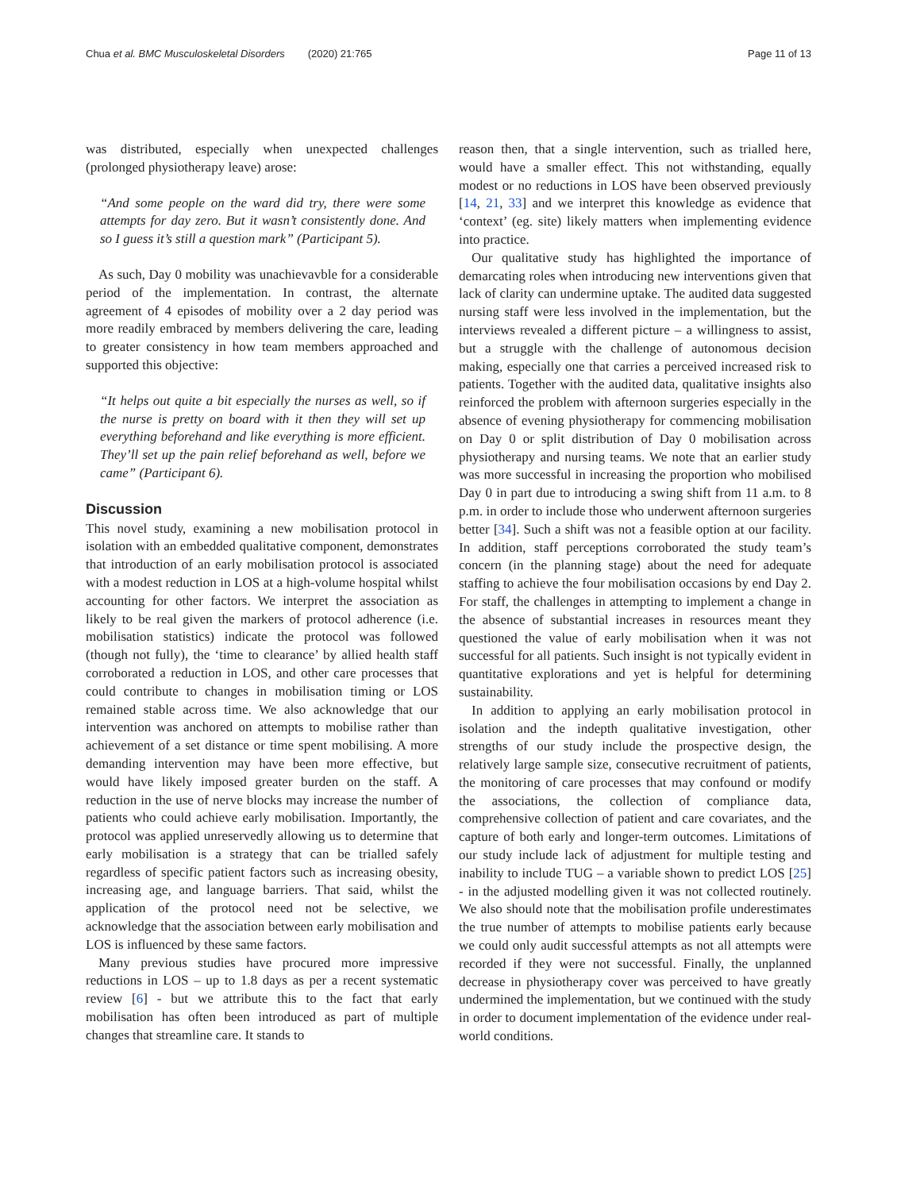Chua et al. BMC Musculoskeletal Disorders (2020) 21:765 Page 11 of 13
was distributed, especially when unexpected challenges (prolonged physiotherapy leave) arose:
“And some people on the ward did try, there were some attempts for day zero. But it wasn’t consistently done. And so I guess it’s still a question mark” (Participant 5).
As such, Day 0 mobility was unachievavble for a considerable period of the implementation. In contrast, the alternate agreement of 4 episodes of mobility over a 2 day period was more readily embraced by members delivering the care, leading to greater consistency in how team members approached and supported this objective:
“It helps out quite a bit especially the nurses as well, so if the nurse is pretty on board with it then they will set up everything beforehand and like everything is more efficient. They’ll set up the pain relief beforehand as well, before we came” (Participant 6).
Discussion
This novel study, examining a new mobilisation protocol in isolation with an embedded qualitative component, demonstrates that introduction of an early mobilisation protocol is associated with a modest reduction in LOS at a high-volume hospital whilst accounting for other factors. We interpret the association as likely to be real given the markers of protocol adherence (i.e. mobilisation statistics) indicate the protocol was followed (though not fully), the ‘time to clearance’ by allied health staff corroborated a reduction in LOS, and other care processes that could contribute to changes in mobilisation timing or LOS remained stable across time. We also acknowledge that our intervention was anchored on attempts to mobilise rather than achievement of a set distance or time spent mobilising. A more demanding intervention may have been more effective, but would have likely imposed greater burden on the staff. A reduction in the use of nerve blocks may increase the number of patients who could achieve early mobilisation. Importantly, the protocol was applied unreservedly allowing us to determine that early mobilisation is a strategy that can be trialled safely regardless of specific patient factors such as increasing obesity, increasing age, and language barriers. That said, whilst the application of the protocol need not be selective, we acknowledge that the association between early mobilisation and LOS is influenced by these same factors.
Many previous studies have procured more impressive reductions in LOS – up to 1.8 days as per a recent systematic review [6] - but we attribute this to the fact that early mobilisation has often been introduced as part of multiple changes that streamline care. It stands to
reason then, that a single intervention, such as trialled here, would have a smaller effect. This not withstanding, equally modest or no reductions in LOS have been observed previously [14, 21, 33] and we interpret this knowledge as evidence that ‘context’ (eg. site) likely matters when implementing evidence into practice.
Our qualitative study has highlighted the importance of demarcating roles when introducing new interventions given that lack of clarity can undermine uptake. The audited data suggested nursing staff were less involved in the implementation, but the interviews revealed a different picture – a willingness to assist, but a struggle with the challenge of autonomous decision making, especially one that carries a perceived increased risk to patients. Together with the audited data, qualitative insights also reinforced the problem with afternoon surgeries especially in the absence of evening physiotherapy for commencing mobilisation on Day 0 or split distribution of Day 0 mobilisation across physiotherapy and nursing teams. We note that an earlier study was more successful in increasing the proportion who mobilised Day 0 in part due to introducing a swing shift from 11 a.m. to 8 p.m. in order to include those who underwent afternoon surgeries better [34]. Such a shift was not a feasible option at our facility. In addition, staff perceptions corroborated the study team’s concern (in the planning stage) about the need for adequate staffing to achieve the four mobilisation occasions by end Day 2. For staff, the challenges in attempting to implement a change in the absence of substantial increases in resources meant they questioned the value of early mobilisation when it was not successful for all patients. Such insight is not typically evident in quantitative explorations and yet is helpful for determining sustainability.
In addition to applying an early mobilisation protocol in isolation and the indepth qualitative investigation, other strengths of our study include the prospective design, the relatively large sample size, consecutive recruitment of patients, the monitoring of care processes that may confound or modify the associations, the collection of compliance data, comprehensive collection of patient and care covariates, and the capture of both early and longer-term outcomes. Limitations of our study include lack of adjustment for multiple testing and inability to include TUG – a variable shown to predict LOS [25] - in the adjusted modelling given it was not collected routinely. We also should note that the mobilisation profile underestimates the true number of attempts to mobilise patients early because we could only audit successful attempts as not all attempts were recorded if they were not successful. Finally, the unplanned decrease in physiotherapy cover was perceived to have greatly undermined the implementation, but we continued with the study in order to document implementation of the evidence under real-world conditions.